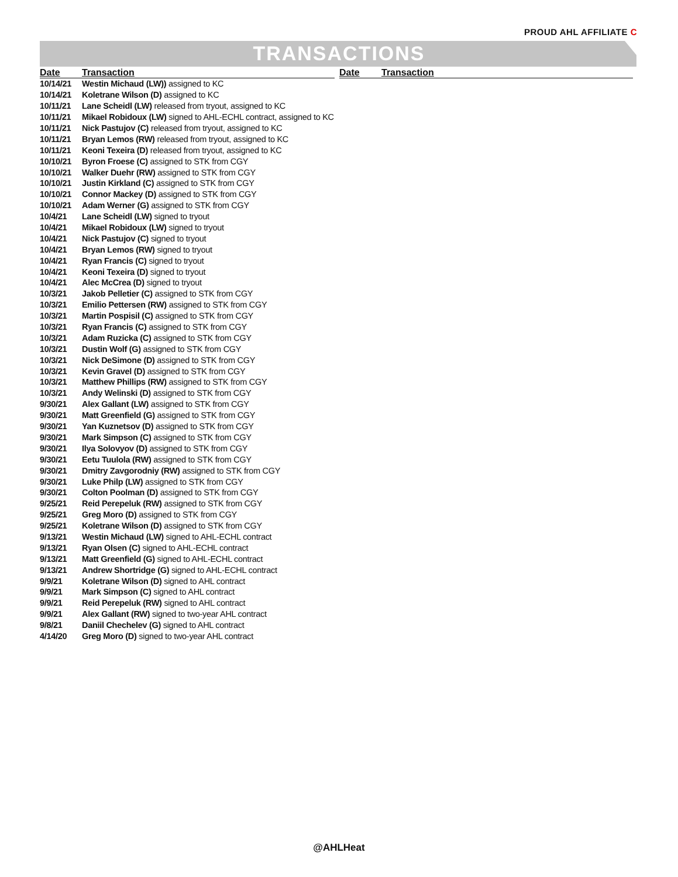PROUD AHL AFFILIATE C
TRANSACTIONS
| Date | Transaction |
| --- | --- |
| 10/14/21 | Westin Michaud (LW)) assigned to KC |
| 10/14/21 | Koletrane Wilson (D) assigned to KC |
| 10/11/21 | Lane Scheidl (LW) released from tryout, assigned to KC |
| 10/11/21 | Mikael Robidoux (LW) signed to AHL-ECHL contract, assigned to KC |
| 10/11/21 | Nick Pastujov (C) released from tryout, assigned to KC |
| 10/11/21 | Bryan Lemos (RW) released from tryout, assigned to KC |
| 10/11/21 | Keoni Texeira (D) released from tryout, assigned to KC |
| 10/10/21 | Byron Froese (C) assigned to STK from CGY |
| 10/10/21 | Walker Duehr (RW) assigned to STK from CGY |
| 10/10/21 | Justin Kirkland (C) assigned to STK from CGY |
| 10/10/21 | Connor Mackey (D) assigned to STK from CGY |
| 10/10/21 | Adam Werner (G) assigned to STK from CGY |
| 10/4/21 | Lane Scheidl (LW) signed to tryout |
| 10/4/21 | Mikael Robidoux (LW) signed to tryout |
| 10/4/21 | Nick Pastujov (C) signed to tryout |
| 10/4/21 | Bryan Lemos (RW) signed to tryout |
| 10/4/21 | Ryan Francis (C) signed to tryout |
| 10/4/21 | Keoni Texeira (D) signed to tryout |
| 10/4/21 | Alec McCrea (D) signed to tryout |
| 10/3/21 | Jakob Pelletier (C) assigned to STK from CGY |
| 10/3/21 | Emilio Pettersen (RW) assigned to STK from CGY |
| 10/3/21 | Martin Pospisil (C) assigned to STK from CGY |
| 10/3/21 | Ryan Francis (C) assigned to STK from CGY |
| 10/3/21 | Adam Ruzicka (C) assigned to STK from CGY |
| 10/3/21 | Dustin Wolf (G) assigned to STK from CGY |
| 10/3/21 | Nick DeSimone (D) assigned to STK from CGY |
| 10/3/21 | Kevin Gravel (D) assigned to STK from CGY |
| 10/3/21 | Matthew Phillips (RW) assigned to STK from CGY |
| 10/3/21 | Andy Welinski (D) assigned to STK from CGY |
| 9/30/21 | Alex Gallant (LW) assigned to STK from CGY |
| 9/30/21 | Matt Greenfield (G) assigned to STK from CGY |
| 9/30/21 | Yan Kuznetsov (D) assigned to STK from CGY |
| 9/30/21 | Mark Simpson (C) assigned to STK from CGY |
| 9/30/21 | Ilya Solovyov (D) assigned to STK from CGY |
| 9/30/21 | Eetu Tuulola (RW) assigned to STK from CGY |
| 9/30/21 | Dmitry Zavgorodniy (RW) assigned to STK from CGY |
| 9/30/21 | Luke Philp (LW) assigned to STK from CGY |
| 9/30/21 | Colton Poolman (D) assigned to STK from CGY |
| 9/25/21 | Reid Perepeluk (RW) assigned to STK from CGY |
| 9/25/21 | Greg Moro (D) assigned to STK from CGY |
| 9/25/21 | Koletrane Wilson (D) assigned to STK from CGY |
| 9/13/21 | Westin Michaud (LW) signed to AHL-ECHL contract |
| 9/13/21 | Ryan Olsen (C) signed to AHL-ECHL contract |
| 9/13/21 | Matt Greenfield (G) signed to AHL-ECHL contract |
| 9/13/21 | Andrew Shortridge (G) signed to AHL-ECHL contract |
| 9/9/21 | Koletrane Wilson (D) signed to AHL contract |
| 9/9/21 | Mark Simpson (C) signed to AHL contract |
| 9/9/21 | Reid Perepeluk (RW) signed to AHL contract |
| 9/9/21 | Alex Gallant (RW) signed to two-year AHL contract |
| 9/8/21 | Daniil Chechelev (G) signed to AHL contract |
| 4/14/20 | Greg Moro (D) signed to two-year AHL contract |
| Date | Transaction |
| --- | --- |
@AHLHeat